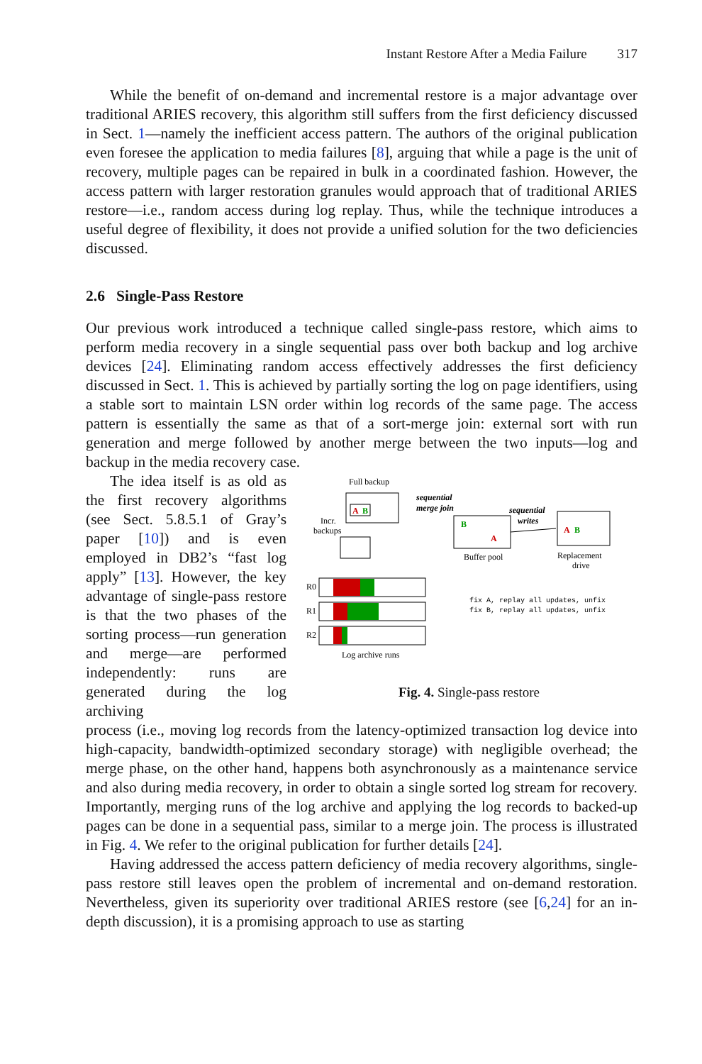Instant Restore After a Media Failure 317
While the benefit of on-demand and incremental restore is a major advantage over traditional ARIES recovery, this algorithm still suffers from the first deficiency discussed in Sect. 1—namely the inefficient access pattern. The authors of the original publication even foresee the application to media failures [8], arguing that while a page is the unit of recovery, multiple pages can be repaired in bulk in a coordinated fashion. However, the access pattern with larger restoration granules would approach that of traditional ARIES restore—i.e., random access during log replay. Thus, while the technique introduces a useful degree of flexibility, it does not provide a unified solution for the two deficiencies discussed.
2.6 Single-Pass Restore
Our previous work introduced a technique called single-pass restore, which aims to perform media recovery in a single sequential pass over both backup and log archive devices [24]. Eliminating random access effectively addresses the first deficiency discussed in Sect. 1. This is achieved by partially sorting the log on page identifiers, using a stable sort to maintain LSN order within log records of the same page. The access pattern is essentially the same as that of a sort-merge join: external sort with run generation and merge followed by another merge between the two inputs—log and backup in the media recovery case.
The idea itself is as old as the first recovery algorithms (see Sect. 5.8.5.1 of Gray’s paper [10]) and is even employed in DB2’s “fast log apply” [13]. However, the key advantage of single-pass restore is that the two phases of the sorting process—run generation and merge—are performed independently: runs are generated during the log archiving
Full backup
A
B
Incr.
backups
sequential
merge join
B
A
Buffer pool
sequential
writes
A
B
Replacement
drive
R0
R1
R2
Log archive runs
fix A, replay all updates, unfix
fix B, replay all updates, unfix
Fig. 4. Single-pass restore
process (i.e., moving log records from the latency-optimized transaction log device into high-capacity, bandwidth-optimized secondary storage) with negligible overhead; the merge phase, on the other hand, happens both asynchronously as a maintenance service and also during media recovery, in order to obtain a single sorted log stream for recovery. Importantly, merging runs of the log archive and applying the log records to backed-up pages can be done in a sequential pass, similar to a merge join. The process is illustrated in Fig. 4. We refer to the original publication for further details [24].
Having addressed the access pattern deficiency of media recovery algorithms, single-pass restore still leaves open the problem of incremental and on-demand restoration. Nevertheless, given its superiority over traditional ARIES restore (see [6,24] for an in-depth discussion), it is a promising approach to use as starting